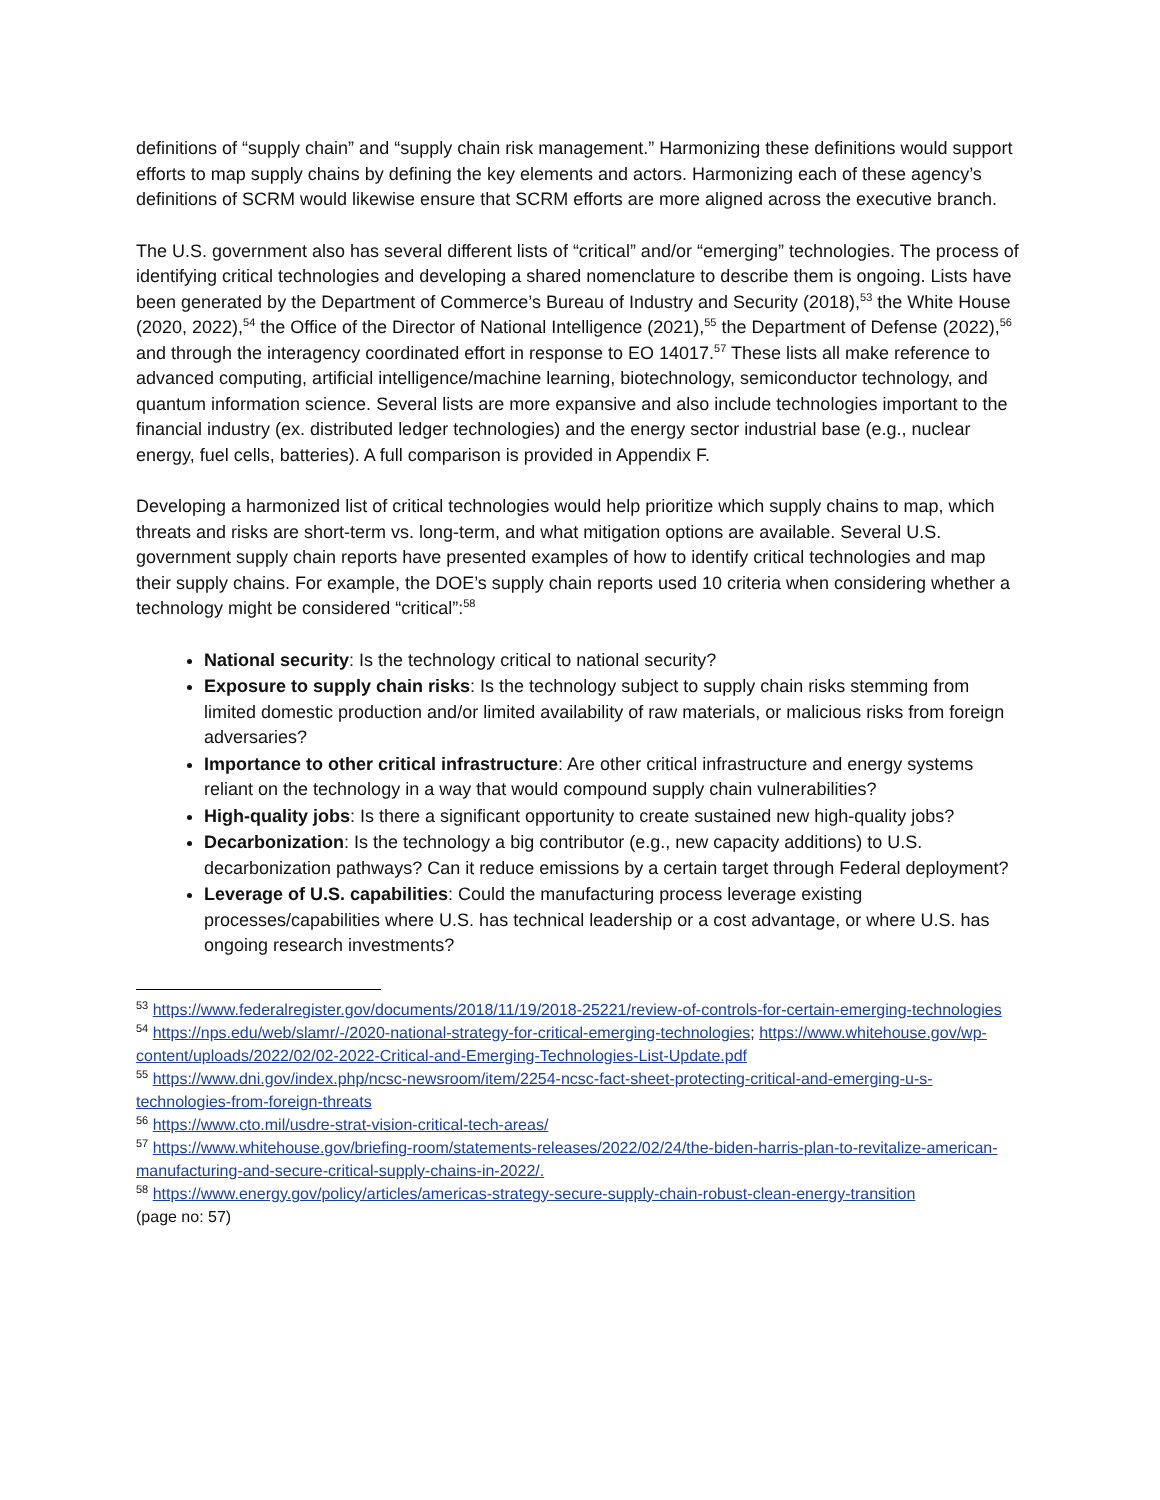definitions of “supply chain” and “supply chain risk management.” Harmonizing these definitions would support efforts to map supply chains by defining the key elements and actors. Harmonizing each of these agency’s definitions of SCRM would likewise ensure that SCRM efforts are more aligned across the executive branch.
The U.S. government also has several different lists of “critical” and/or “emerging” technologies. The process of identifying critical technologies and developing a shared nomenclature to describe them is ongoing. Lists have been generated by the Department of Commerce’s Bureau of Industry and Security (2018),<sup>53</sup> the White House (2020, 2022),<sup>54</sup> the Office of the Director of National Intelligence (2021),<sup>55</sup> the Department of Defense (2022),<sup>56</sup> and through the interagency coordinated effort in response to EO 14017.<sup>57</sup> These lists all make reference to advanced computing, artificial intelligence/machine learning, biotechnology, semiconductor technology, and quantum information science. Several lists are more expansive and also include technologies important to the financial industry (ex. distributed ledger technologies) and the energy sector industrial base (e.g., nuclear energy, fuel cells, batteries). A full comparison is provided in Appendix F.
Developing a harmonized list of critical technologies would help prioritize which supply chains to map, which threats and risks are short-term vs. long-term, and what mitigation options are available. Several U.S. government supply chain reports have presented examples of how to identify critical technologies and map their supply chains. For example, the DOE’s supply chain reports used 10 criteria when considering whether a technology might be considered “critical”:<sup>58</sup>
National security: Is the technology critical to national security?
Exposure to supply chain risks: Is the technology subject to supply chain risks stemming from limited domestic production and/or limited availability of raw materials, or malicious risks from foreign adversaries?
Importance to other critical infrastructure: Are other critical infrastructure and energy systems reliant on the technology in a way that would compound supply chain vulnerabilities?
High-quality jobs: Is there a significant opportunity to create sustained new high-quality jobs?
Decarbonization: Is the technology a big contributor (e.g., new capacity additions) to U.S. decarbonization pathways? Can it reduce emissions by a certain target through Federal deployment?
Leverage of U.S. capabilities: Could the manufacturing process leverage existing processes/capabilities where U.S. has technical leadership or a cost advantage, or where U.S. has ongoing research investments?
<sup>53</sup> https://www.federalregister.gov/documents/2018/11/19/2018-25221/review-of-controls-for-certain-emerging-technologies
<sup>54</sup> https://nps.edu/web/slamr/-/2020-national-strategy-for-critical-emerging-technologies; https://www.whitehouse.gov/wp-content/uploads/2022/02/02-2022-Critical-and-Emerging-Technologies-List-Update.pdf
<sup>55</sup> https://www.dni.gov/index.php/ncsc-newsroom/item/2254-ncsc-fact-sheet-protecting-critical-and-emerging-u-s-technologies-from-foreign-threats
<sup>56</sup> https://www.cto.mil/usdre-strat-vision-critical-tech-areas/
<sup>57</sup> https://www.whitehouse.gov/briefing-room/statements-releases/2022/02/24/the-biden-harris-plan-to-revitalize-american-manufacturing-and-secure-critical-supply-chains-in-2022/.
<sup>58</sup> https://www.energy.gov/policy/articles/americas-strategy-secure-supply-chain-robust-clean-energy-transition
(page no: 57)